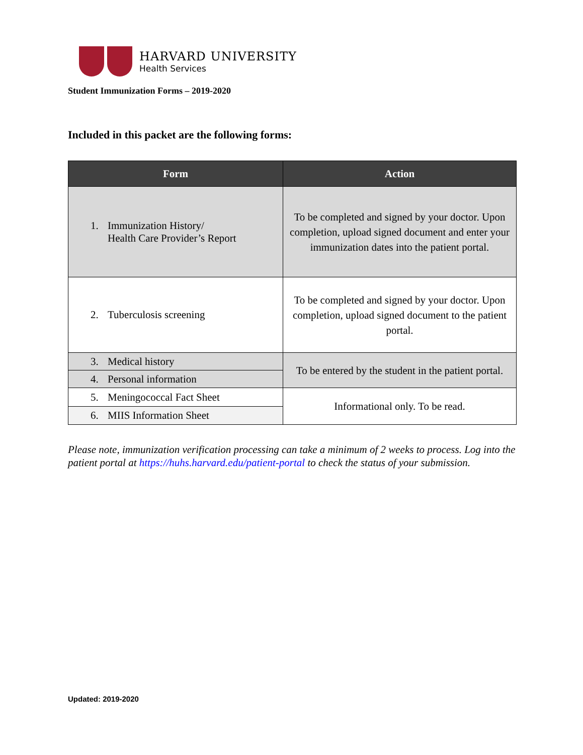HARVARD UNIVERSITY
Health Services
Student Immunization Forms – 2019-2020
Included in this packet are the following forms:
| Form | Action |
| --- | --- |
| 1. Immunization History/ Health Care Provider’s Report | To be completed and signed by your doctor. Upon completion, upload signed document and enter your immunization dates into the patient portal. |
| 2. Tuberculosis screening | To be completed and signed by your doctor. Upon completion, upload signed document to the patient portal. |
| 3. Medical history | To be entered by the student in the patient portal. |
| 4. Personal information | |
| 5. Meningococcal Fact Sheet | Informational only. To be read. |
| 6. MIIS Information Sheet | |
Please note, immunization verification processing can take a minimum of 2 weeks to process. Log into the patient portal at https://huhs.harvard.edu/patient-portal to check the status of your submission.
Updated: 2019-2020